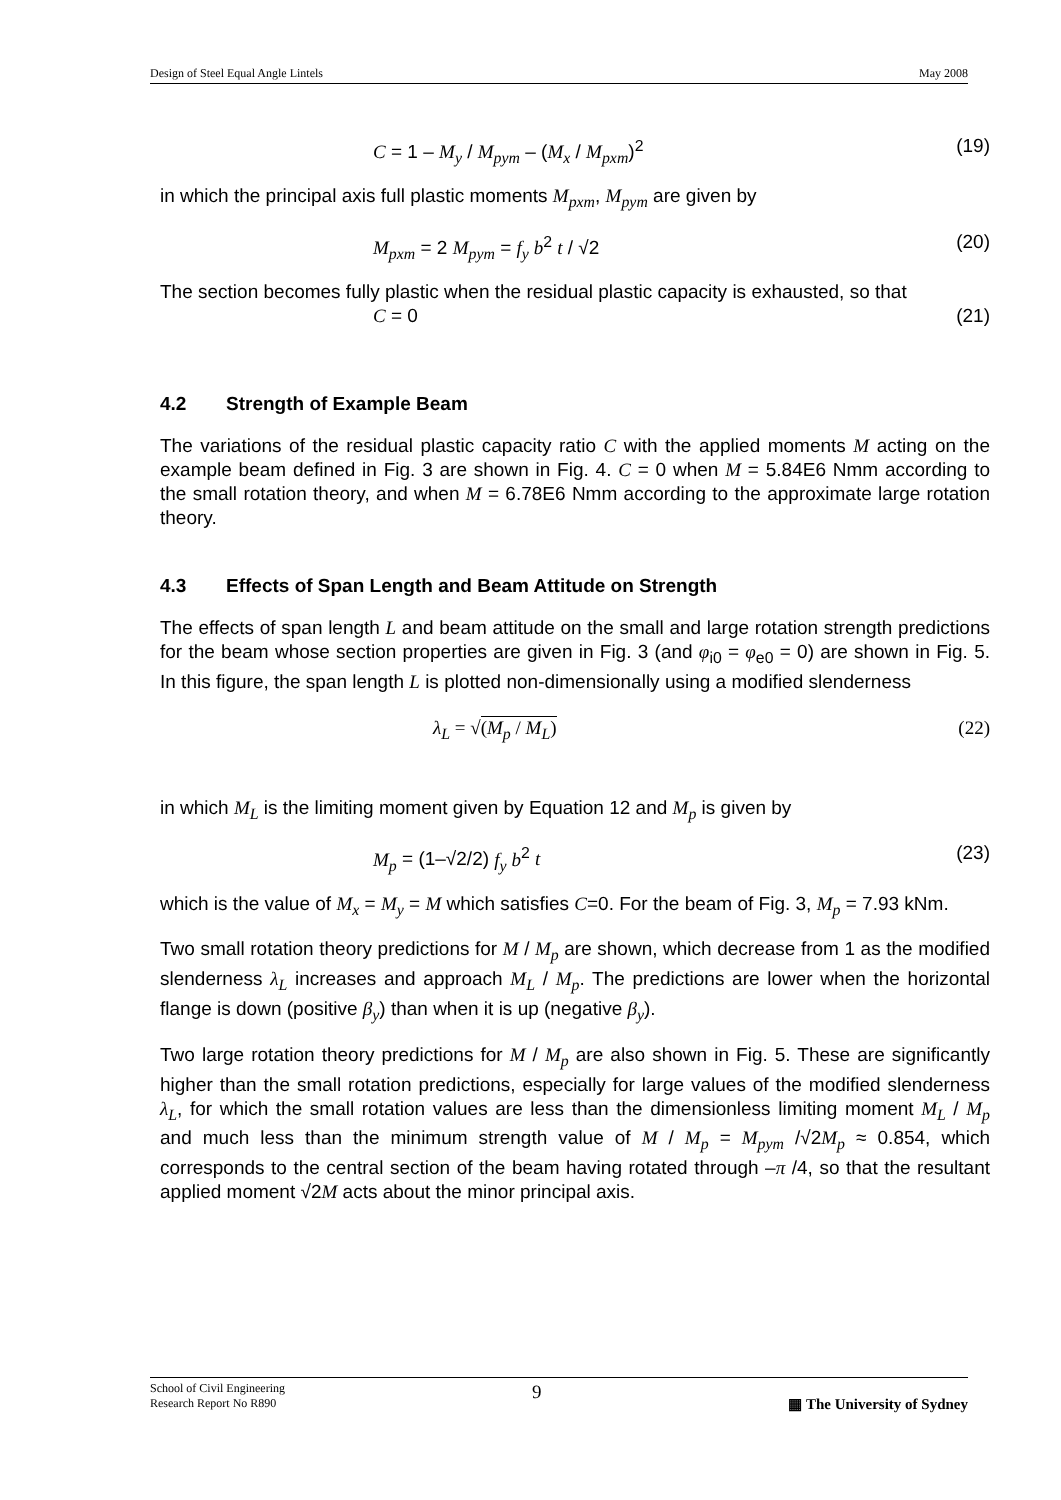Design of Steel Equal Angle Lintels May 2008
C = 1 – M<sub>y</sub> / M<sub>pym</sub> – (M<sub>x</sub> / M<sub>pxm</sub>)<sup>2</sup> (19)
in which the principal axis full plastic moments M<sub>pxm</sub>, M<sub>pym</sub> are given by
M<sub>pxm</sub> = 2 M<sub>pym</sub> = f<sub>y</sub> b<sup>2</sup> t / √2 (20)
The section becomes fully plastic when the residual plastic capacity is exhausted, so that
C = 0 (21)
4.2 Strength of Example Beam
The variations of the residual plastic capacity ratio C with the applied moments M acting on the example beam defined in Fig. 3 are shown in Fig. 4. C = 0 when M = 5.84E6 Nmm according to the small rotation theory, and when M = 6.78E6 Nmm according to the approximate large rotation theory.
4.3 Effects of Span Length and Beam Attitude on Strength
The effects of span length L and beam attitude on the small and large rotation strength predictions for the beam whose section properties are given in Fig. 3 (and φ<sub>i0</sub> = φ<sub>e0</sub> = 0) are shown in Fig. 5. In this figure, the span length L is plotted non-dimensionally using a modified slenderness
λ<sub>L</sub> = √(M<sub>p</sub> / M<sub>L</sub>) (22)
in which M<sub>L</sub> is the limiting moment given by Equation 12 and M<sub>p</sub> is given by
M<sub>p</sub> = (1–√2/2) f<sub>y</sub> b<sup>2</sup> t (23)
which is the value of M<sub>x</sub> = M<sub>y</sub> = M which satisfies C=0. For the beam of Fig. 3, M<sub>p</sub> = 7.93 kNm.
Two small rotation theory predictions for M / M<sub>p</sub> are shown, which decrease from 1 as the modified slenderness λ<sub>L</sub> increases and approach M<sub>L</sub> / M<sub>p</sub>. The predictions are lower when the horizontal flange is down (positive β<sub>y</sub>) than when it is up (negative β<sub>y</sub>).
Two large rotation theory predictions for M / M<sub>p</sub> are also shown in Fig. 5. These are significantly higher than the small rotation predictions, especially for large values of the modified slenderness λ<sub>L</sub>, for which the small rotation values are less than the dimensionless limiting moment M<sub>L</sub> / M<sub>p</sub> and much less than the minimum strength value of M / M<sub>p</sub> = M<sub>pym</sub> /√2M<sub>p</sub> ≈ 0.854, which corresponds to the central section of the beam having rotated through –π /4, so that the resultant applied moment √2M acts about the minor principal axis.
School of Civil Engineering
Research Report No R890 9 ▦ The University of Sydney